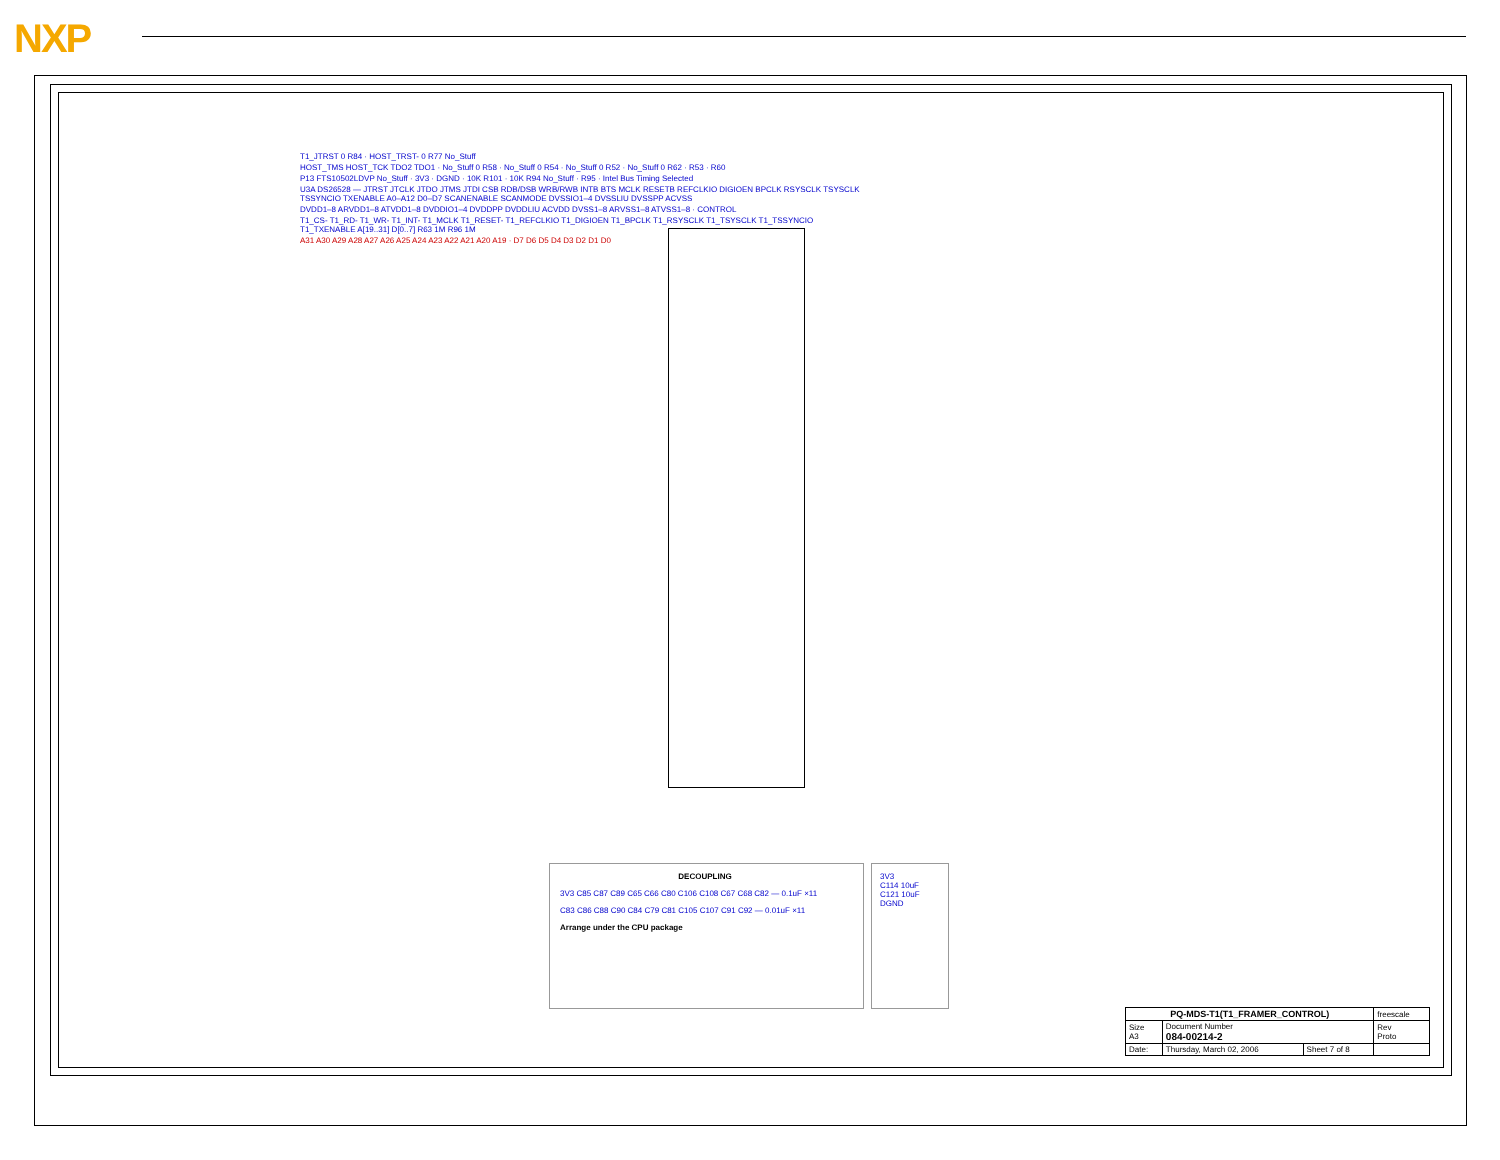NXP
T1_JTRST 0 R84 · HOST_TRST- 0 R77 No_Stuff
HOST_TMS HOST_TCK TDO2 TDO1 · No_Stuff 0 R58 · No_Stuff 0 R54 · No_Stuff 0 R52 · No_Stuff 0 R62 · R53 · R60
P13 FTS10502LDVP No_Stuff · 3V3 · DGND · 10K R101 · 10K R94 No_Stuff · R95 · Intel Bus Timing Selected
U3A DS26528 — JTRST JTCLK JTDO JTMS JTDI CSB RDB/DSB WRB/RWB INTB BTS MCLK RESETB REFCLKIO DIGIOEN BPCLK RSYSCLK TSYSCLK TSSYNCIO TXENABLE A0–A12 D0–D7 SCANENABLE SCANMODE DVSSIO1–4 DVSSLIU DVSSPP ACVSS
DVDD1–8 ARVDD1–8 ATVDD1–8 DVDDIO1–4 DVDDPP DVDDLIU ACVDD DVSS1–8 ARVSS1–8 ATVSS1–8 · CONTROL
T1_CS- T1_RD- T1_WR- T1_INT- T1_MCLK T1_RESET- T1_REFCLKIO T1_DIGIOEN T1_BPCLK T1_RSYSCLK T1_TSYSCLK T1_TSSYNCIO T1_TXENABLE A[19..31] D[0..7] R63 1M R96 1M
A31 A30 A29 A28 A27 A26 A25 A24 A23 A22 A21 A20 A19 · D7 D6 D5 D4 D3 D2 D1 D0
DECOUPLING
3V3 C85 C87 C89 C65 C66 C80 C106 C108 C67 C68 C82 — 0.1uF ×11
C83 C86 C88 C90 C84 C79 C81 C105 C107 C91 C92 — 0.01uF ×11
Arrange under the CPU package
3V3
C114 10uF
C121 10uF
DGND
| PQ-MDS-T1(T1_FRAMER_CONTROL) | | | freescale |
| Size A3 | Document Number 084-00214-2 | | Rev Proto |
| Date: | Thursday, March 02, 2006 | Sheet 7 of 8 | |